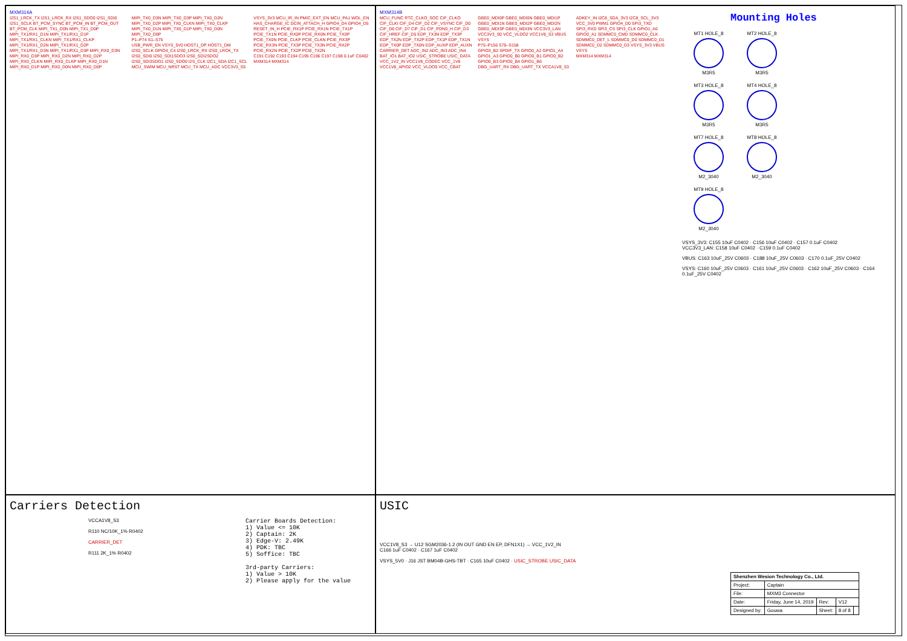MXM314A
I2S1_LRCK_TX I2S1_LRCK_RX I2S1_SDO0 I2S1_SDI0 I2S1_SCLK BT_PCM_SYNC BT_PCM_IN BT_PCM_OUT BT_PCM_CLK MIPI_TX1_D0N MIPI_TX1_D0P MIPI_TX1/RX1_D1N MIPI_TX1/RX1_D1P MIPI_TX1/RX1_CLKN MIPI_TX1/RX1_CLKP MIPI_TX1/RX1_D2N MIPI_TX1/RX1_D2P MIPI_TX1/RX1_D3N MIPI_TX1/RX1_D3P MIPI_RX0_D3N MIPI_RX0_D3P MIPI_RX0_D2N MIPI_RX0_D2P MIPI_RX0_CLKN MIPI_RX0_CLKP MIPI_RX0_D1N MIPI_RX0_D1P MIPI_RX0_D0N MIPI_RX0_D0P MIPI_TX0_D3N MIPI_TX0_D3P MIPI_TX0_D2N MIPI_TX0_D2P MIPI_TX0_CLKN MIPI_TX0_CLKP MIPI_TX0_D1N MIPI_TX0_D1P MIPI_TX0_D0N MIPI_TX0_D0P
P1–P74 S1–S75
USB_PWR_EN VSYS_5V0 HOST1_DP HOST1_DM I2S0_SCLK GPIO4_C4 I2S0_LRCK_RX I2S0_LRCK_TX I2S0_SDI0 I2S0_SDI1SDO3 I2S0_SDI2SDO2 I2S0_SDI3SDO1 I2S0_SDO0 I2S_CLK I2C1_SDA I2C1_SCL MCU_SWIM MCU_NRST MCU_TX MCU_ADC VCC3V3_S5 VSYS_3V3 MCU_IR_IN PMIC_EXT_EN MCU_PA1 WOL_EN HAS_CHARGE_IC DCIN_ATTACH_H GPIO4_D4 GPIO4_D5 RESET_IN_H PCIE_RX1P PCIE_RX1N PCIE_TX1P PCIE_TX1N PCIE_RX0P PCIE_RX0N PCIE_TX0P PCIE_TX0N PCIE_CLKP PCIE_CLKN PCIE_RX3P PCIE_RX3N PCIE_TX3P PCIE_TX3N PCIE_RX2P PCIE_RX2N PCIE_TX2P PCIE_TX2N
C191 C192 C193 C194 C195 C196 C197 C198 0.1uF C0402
MXM314 MXM314
MXM314B
MCU_FUNC RTC_CLKO_SOC CIF_CLKO CIF_CLKI CIF_D4 CIF_D2 CIF_VSYNC CIF_D0 CIF_D6 CIF_D7 CIF_D1 CIF_PDN0_H CIF_D3 CIF_HREF CIF_D5 EDP_TX3N EDP_TX3P EDP_TX2N EDP_TX2P EDP_TX1P EDP_TX1N EDP_TX0P EDP_TX0N EDP_AUXP EDP_AUXN CARRIER_DET ADC_IN2 ADC_IN3 ADC_IN4 BAT_IO1 BAT_IO2 USIC_STROBE USIC_DATA VCC_1V2_IN VCC1V8_CODEC VCC_1V8 VCC1V8_APIO2 VCC_VLDO5 VCC_CBAT GBE0_MDI0P GBE0_MDI0N GBE0_MDI1P GBE0_MDI1N GBE0_MDI2P GBE0_MDI2N GBE0_MDI3P GBE0_MDI3N VCC3V3_LAN VCC3V3_S0 VCC_VLDO2 VCC1V8_S3 VBUS VSYS
P75–P156 S76–S158
GPIO3_B2 SPDIF_TX GPIO0_A2 GPIO1_A4 GPIO1_A3 GPIO0_B0 GPIO0_B1 GPIO0_B2 GPIO0_B3 GPIO0_B4 GPIO1_B6 DBG_UART_RX DBG_UART_TX VCCA1V8_S3 ADKEY_IN I2C8_SDA_3V3 I2C8_SCL_3V3 VCC_3V0 PWM1 GPIO4_D0 SPI3_TXD SPI3_RXD SPI3_CS SPI3_CLK GPIO1_A0 GPIO0_A1 SDMMC0_CMD SDMMC0_CLK SDMMC0_DET_L SDMMC0_D0 SDMMC0_D1 SDMMC0_D2 SDMMC0_D3 VSYS_3V3 VBUS VSYS
MXM314 MXM314
Mounting Holes
MT1 HOLE_8
M3R5
MT2 HOLE_8
M3R5
MT3 HOLE_8
M3R5
MT4 HOLE_8
M3R5
MT7 HOLE_8
M2_3040
MT8 HOLE_8
M2_3040
MT9 HOLE_8
M2_3040
VSYS_3V3: C155 10uF C0402 · C156 10uF C0402 · C157 0.1uF C0402
VCC3V3_LAN: C158 10uF C0402 · C159 0.1uF C0402
VBUS: C163 10uF_25V C0603 · C188 10uF_25V C0603 · C170 0.1uF_25V C0402
VSYS: C160 10uF_25V C0603 · C161 10uF_25V C0603 · C162 10uF_25V C0603 · C164 0.1uF_25V C0402
Carriers Detection
VCCA1V8_S3
R110 NC/10K_1% R0402
CARRIER_DET
R111 2K_1% R0402
Carrier Boards Detection:
1) Value <= 10K
2) Captain: 2K
3) Edge-V: 2.49K
4) PDK: TBC
5) Soffice: TBC

3rd-party Carriers:
1) Value > 10K
2) Please apply for the value
USIC
VCC1V8_S3 → U12 SGM2036-1.2 (IN OUT GND EN EP, DFN1X1) → VCC_1V2_IN
C166 1uF C0402 · C167 1uF C0402
VSYS_5V0 · J16 JST BM04B-GHS-TBT · C165 10uF C0402 · USIC_STROBE USIC_DATA
| Shenzhen Wesion Technology Co., Ltd. | | | | |
| Project: | Captain | | | |
| File: | MXM3 Connector | | | |
| Date: | Friday, June 14, 2019 | Rev: | V12 | |
| Designed by: | Gouwa | Sheet: | 8 of 8 | |